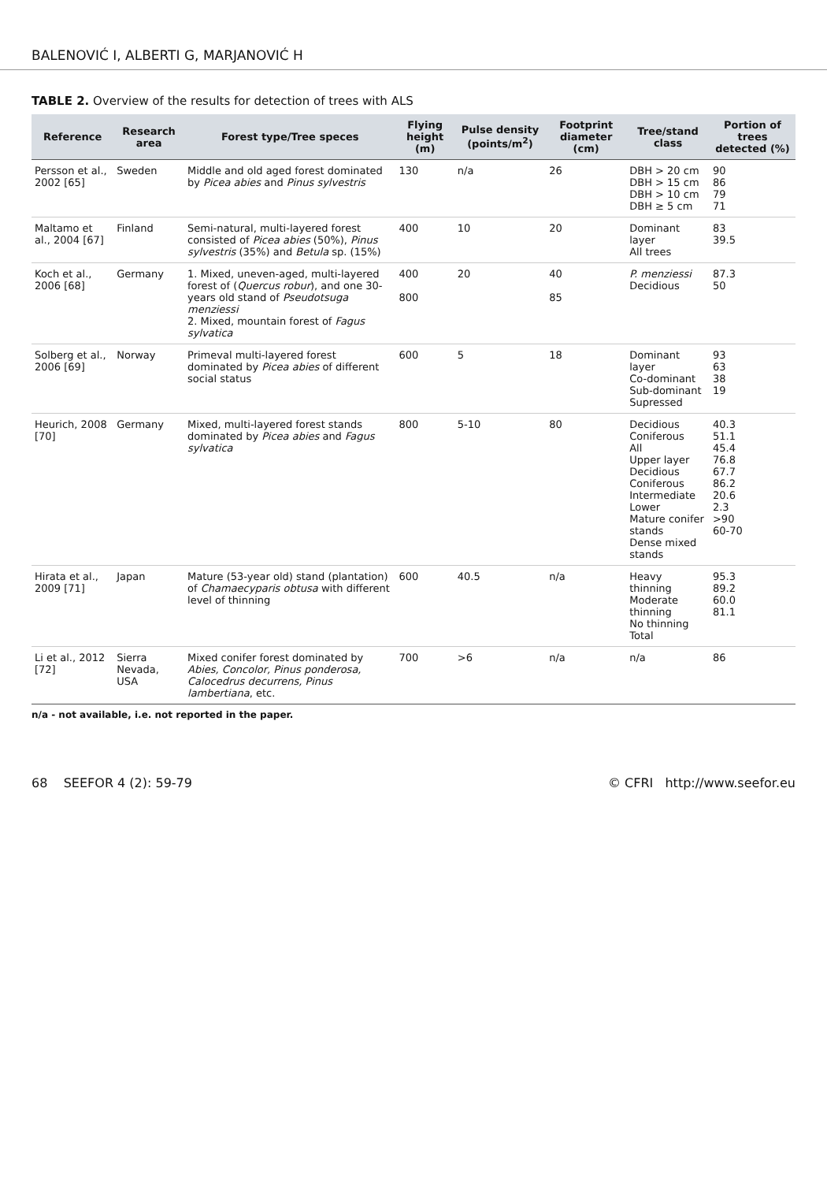BALENOVIĆ I, ALBERTI G, MARJANOVIĆ H
TABLE 2. Overview of the results for detection of trees with ALS
| Reference | Research area | Forest type/Tree speces | Flying height (m) | Pulse density (points/m<sup>2</sup>) | Footprint diameter (cm) | Tree/stand class | Portion of trees detected (%) |
| --- | --- | --- | --- | --- | --- | --- | --- |
| Persson et al., 2002 [65] | Sweden | Middle and old aged forest dominated by Picea abies and Pinus sylvestris | 130 | n/a | 26 | DBH > 20 cm DBH > 15 cm DBH > 10 cm DBH ≥ 5 cm | 90 86 79 71 |
| Maltamo et al., 2004 [67] | Finland | Semi-natural, multi-layered forest consisted of Picea abies (50%), Pinus sylvestris (35%) and Betula sp. (15%) | 400 | 10 | 20 | Dominant layer All trees | 83 39.5 |
| Koch et al., 2006 [68] | Germany | 1. Mixed, uneven-aged, multi-layered forest of ( Quercus robur ), and one 30-years old stand of Pseudotsuga menziessi 2. Mixed, mountain forest of Fagus sylvatica | 400 800 | 20 | 40 85 | P. menziessi Decidious | 87.3 50 |
| Solberg et al., 2006 [69] | Norway | Primeval multi-layered forest dominated by Picea abies of different social status | 600 | 5 | 18 | Dominant layer Co-dominant Sub-dominant Supressed | 93 63 38 19 |
| Heurich, 2008 [70] | Germany | Mixed, multi-layered forest stands dominated by Picea abies and Fagus sylvatica | 800 | 5-10 | 80 | Decidious Coniferous All Upper layer Decidious Coniferous Intermediate Lower Mature conifer stands Dense mixed stands | 40.3 51.1 45.4 76.8 67.7 86.2 20.6 2.3 >90 60-70 |
| Hirata et al., 2009 [71] | Japan | Mature (53-year old) stand (plantation) of Chamaecyparis obtusa with different level of thinning | 600 | 40.5 | n/a | Heavy thinning Moderate thinning No thinning Total | 95.3 89.2 60.0 81.1 |
| Li et al., 2012 [72] | Sierra Nevada, USA | Mixed conifer forest dominated by Abies, Concolor, Pinus ponderosa, Calocedrus decurrens, Pinus lambertiana , etc. | 700 | >6 | n/a | n/a | 86 |
n/a - not available, i.e. not reported in the paper.
68 SEEFOR 4 (2): 59-79 © CFRI http://www.seefor.eu